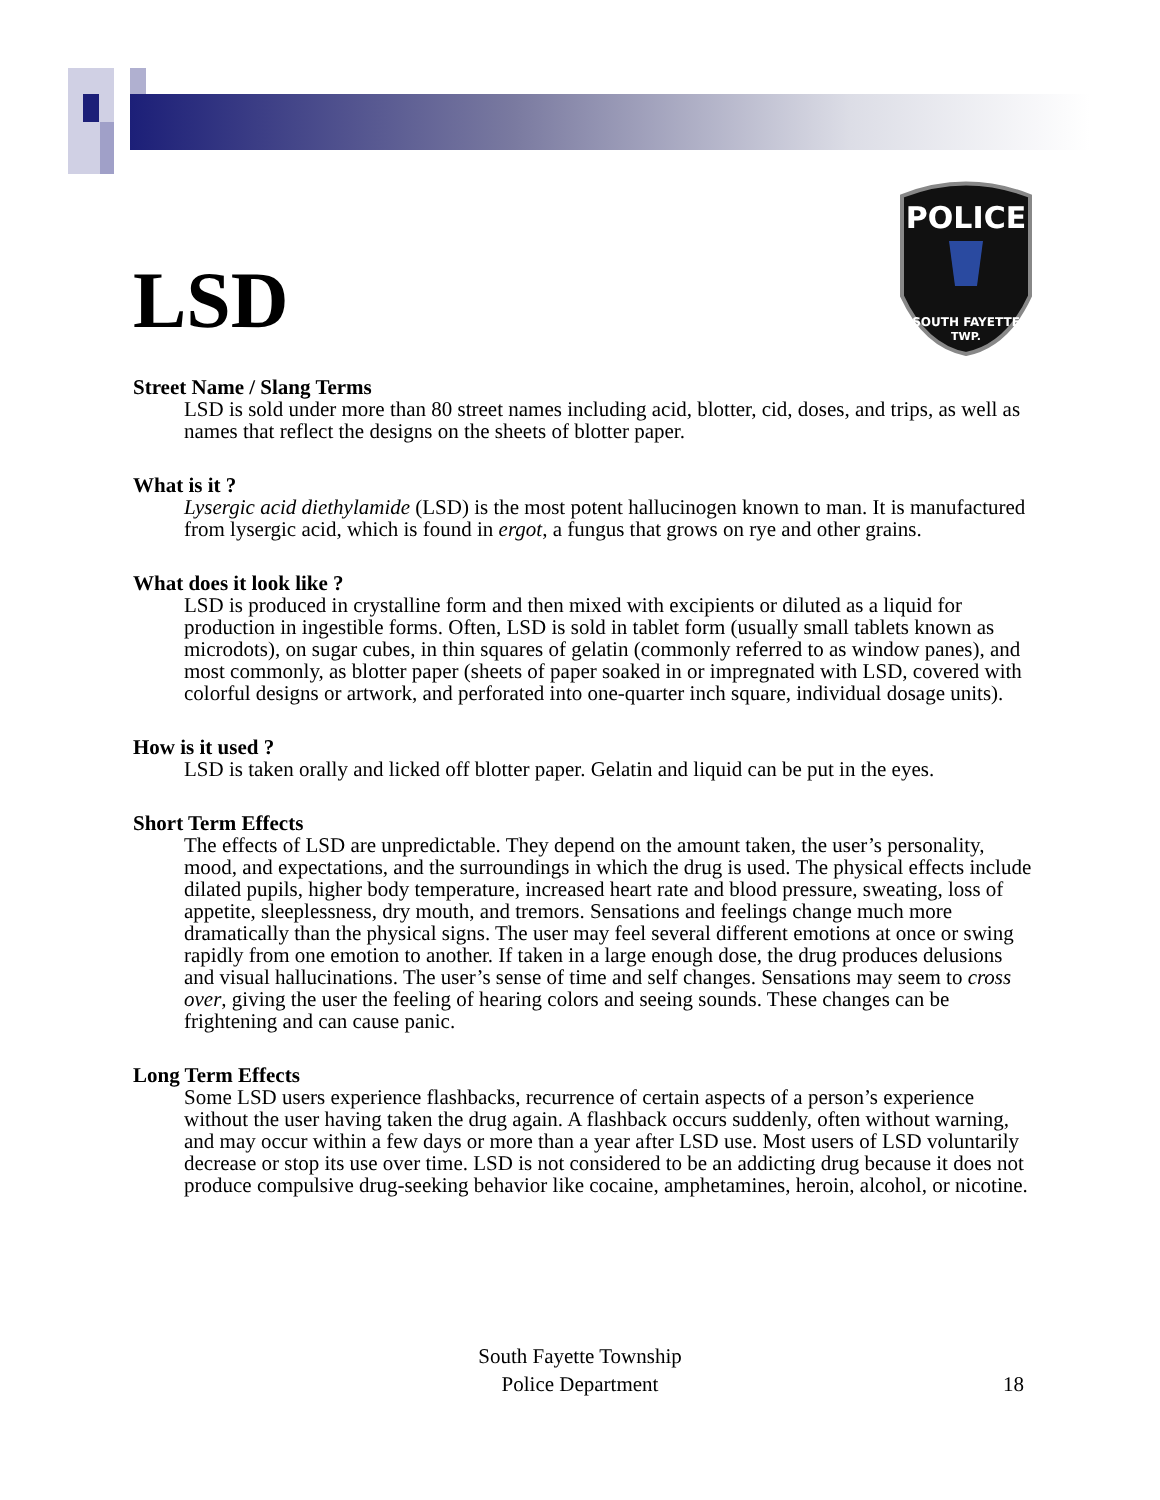POLICE
SOUTH FAYETTE
TWP.
LSD
Street Name / Slang Terms
LSD is sold under more than 80 street names including acid, blotter, cid, doses, and trips, as well as names that reflect the designs on the sheets of blotter paper.
What is it ?
Lysergic acid diethylamide (LSD) is the most potent hallucinogen known to man. It is manufactured from lysergic acid, which is found in ergot, a fungus that grows on rye and other grains.
What does it look like ?
LSD is produced in crystalline form and then mixed with excipients or diluted as a liquid for production in ingestible forms. Often, LSD is sold in tablet form (usually small tablets known as microdots), on sugar cubes, in thin squares of gelatin (commonly referred to as window panes), and most commonly, as blotter paper (sheets of paper soaked in or impregnated with LSD, covered with colorful designs or artwork, and perforated into one-quarter inch square, individual dosage units).
How is it used ?
LSD is taken orally and licked off blotter paper. Gelatin and liquid can be put in the eyes.
Short Term Effects
The effects of LSD are unpredictable. They depend on the amount taken, the user’s personality, mood, and expectations, and the surroundings in which the drug is used. The physical effects include dilated pupils, higher body temperature, increased heart rate and blood pressure, sweating, loss of appetite, sleeplessness, dry mouth, and tremors. Sensations and feelings change much more dramatically than the physical signs. The user may feel several different emotions at once or swing rapidly from one emotion to another. If taken in a large enough dose, the drug produces delusions and visual hallucinations. The user’s sense of time and self changes. Sensations may seem to cross over, giving the user the feeling of hearing colors and seeing sounds. These changes can be frightening and can cause panic.
Long Term Effects
Some LSD users experience flashbacks, recurrence of certain aspects of a person’s experience without the user having taken the drug again. A flashback occurs suddenly, often without warning, and may occur within a few days or more than a year after LSD use. Most users of LSD voluntarily decrease or stop its use over time. LSD is not considered to be an addicting drug because it does not produce compulsive drug-seeking behavior like cocaine, amphetamines, heroin, alcohol, or nicotine.
South Fayette Township
Police Department
18